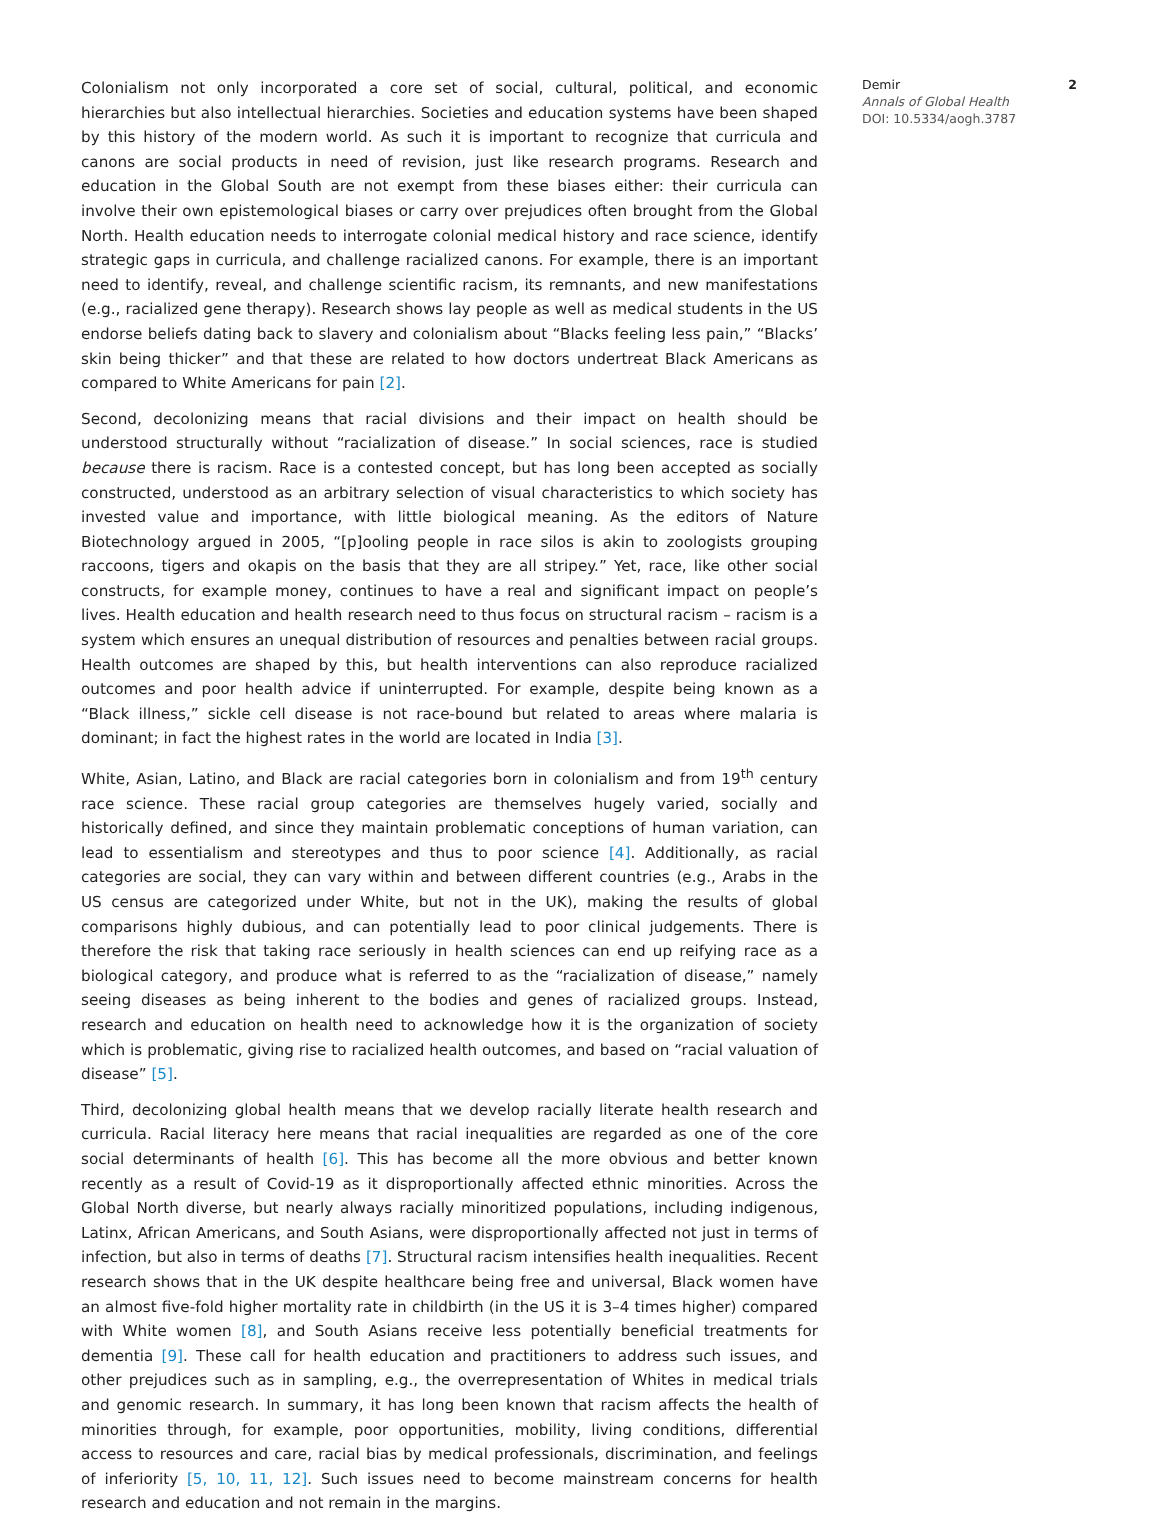Colonialism not only incorporated a core set of social, cultural, political, and economic hierarchies but also intellectual hierarchies. Societies and education systems have been shaped by this history of the modern world. As such it is important to recognize that curricula and canons are social products in need of revision, just like research programs. Research and education in the Global South are not exempt from these biases either: their curricula can involve their own epistemological biases or carry over prejudices often brought from the Global North. Health education needs to interrogate colonial medical history and race science, identify strategic gaps in curricula, and challenge racialized canons. For example, there is an important need to identify, reveal, and challenge scientific racism, its remnants, and new manifestations (e.g., racialized gene therapy). Research shows lay people as well as medical students in the US endorse beliefs dating back to slavery and colonialism about “Blacks feeling less pain,” “Blacks’ skin being thicker” and that these are related to how doctors undertreat Black Americans as compared to White Americans for pain [2].
Second, decolonizing means that racial divisions and their impact on health should be understood structurally without “racialization of disease.” In social sciences, race is studied because there is racism. Race is a contested concept, but has long been accepted as socially constructed, understood as an arbitrary selection of visual characteristics to which society has invested value and importance, with little biological meaning. As the editors of Nature Biotechnology argued in 2005, “[p]ooling people in race silos is akin to zoologists grouping raccoons, tigers and okapis on the basis that they are all stripey.” Yet, race, like other social constructs, for example money, continues to have a real and significant impact on people’s lives. Health education and health research need to thus focus on structural racism – racism is a system which ensures an unequal distribution of resources and penalties between racial groups. Health outcomes are shaped by this, but health interventions can also reproduce racialized outcomes and poor health advice if uninterrupted. For example, despite being known as a “Black illness,” sickle cell disease is not race-bound but related to areas where malaria is dominant; in fact the highest rates in the world are located in India [3].
White, Asian, Latino, and Black are racial categories born in colonialism and from 19<sup>th</sup> century race science. These racial group categories are themselves hugely varied, socially and historically defined, and since they maintain problematic conceptions of human variation, can lead to essentialism and stereotypes and thus to poor science [4]. Additionally, as racial categories are social, they can vary within and between different countries (e.g., Arabs in the US census are categorized under White, but not in the UK), making the results of global comparisons highly dubious, and can potentially lead to poor clinical judgements. There is therefore the risk that taking race seriously in health sciences can end up reifying race as a biological category, and produce what is referred to as the “racialization of disease,” namely seeing diseases as being inherent to the bodies and genes of racialized groups. Instead, research and education on health need to acknowledge how it is the organization of society which is problematic, giving rise to racialized health outcomes, and based on “racial valuation of disease” [5].
Third, decolonizing global health means that we develop racially literate health research and curricula. Racial literacy here means that racial inequalities are regarded as one of the core social determinants of health [6]. This has become all the more obvious and better known recently as a result of Covid-19 as it disproportionally affected ethnic minorities. Across the Global North diverse, but nearly always racially minoritized populations, including indigenous, Latinx, African Americans, and South Asians, were disproportionally affected not just in terms of infection, but also in terms of deaths [7]. Structural racism intensifies health inequalities. Recent research shows that in the UK despite healthcare being free and universal, Black women have an almost five-fold higher mortality rate in childbirth (in the US it is 3–4 times higher) compared with White women [8], and South Asians receive less potentially beneficial treatments for dementia [9]. These call for health education and practitioners to address such issues, and other prejudices such as in sampling, e.g., the overrepresentation of Whites in medical trials and genomic research. In summary, it has long been known that racism affects the health of minorities through, for example, poor opportunities, mobility, living conditions, differential access to resources and care, racial bias by medical professionals, discrimination, and feelings of inferiority [5, 10, 11, 12]. Such issues need to become mainstream concerns for health research and education and not remain in the margins.
Demir
Annals of Global Health
DOI: 10.5334/aogh.3787
2